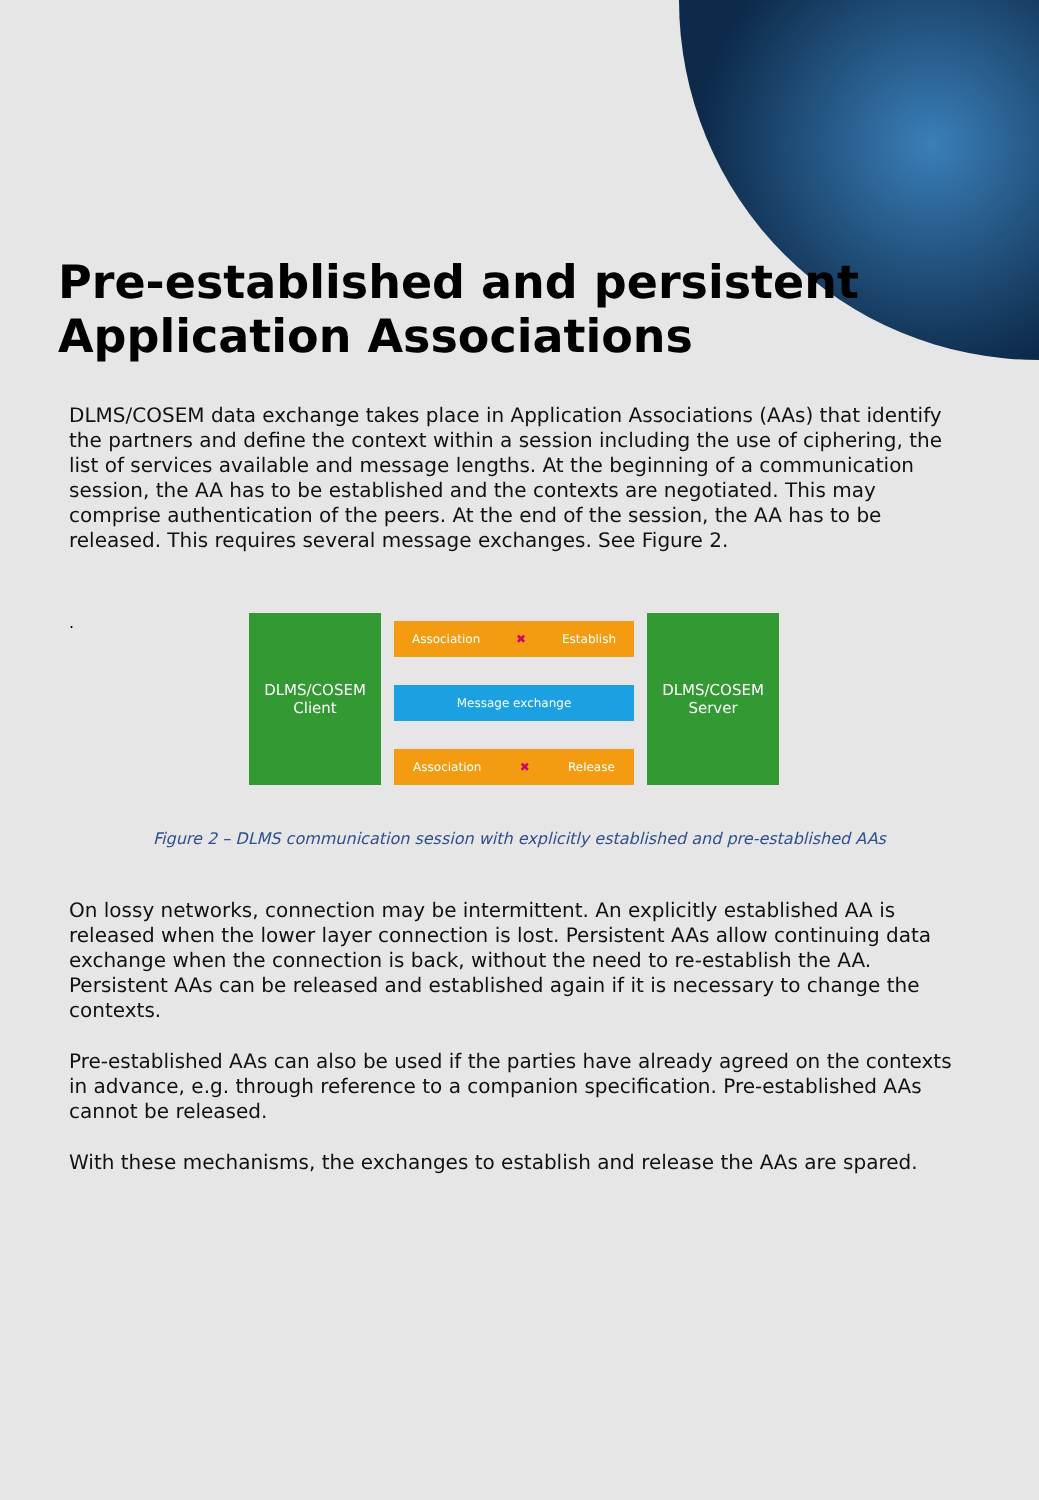Pre-established and persistent
Application Associations
DLMS/COSEM data exchange takes place in Application Associations (AAs) that identify the partners and define the context within a session including the use of ciphering, the list of services available and message lengths. At the beginning of a communication session, the AA has to be established and the contexts are negotiated. This may comprise authentication of the peers. At the end of the session, the AA has to be released. This requires several message exchanges. See Figure 2.
.
DLMS/COSEM
Client
Association ✖ Establish
Message exchange
Association ✖ Release
DLMS/COSEM
Server
Figure 2 – DLMS communication session with explicitly established and pre-established AAs
On lossy networks, connection may be intermittent. An explicitly established AA is released when the lower layer connection is lost. Persistent AAs allow continuing data exchange when the connection is back, without the need to re-establish the AA. Persistent AAs can be released and established again if it is necessary to change the contexts.
Pre-established AAs can also be used if the parties have already agreed on the contexts in advance, e.g. through reference to a companion specification. Pre-established AAs cannot be released.
With these mechanisms, the exchanges to establish and release the AAs are spared.